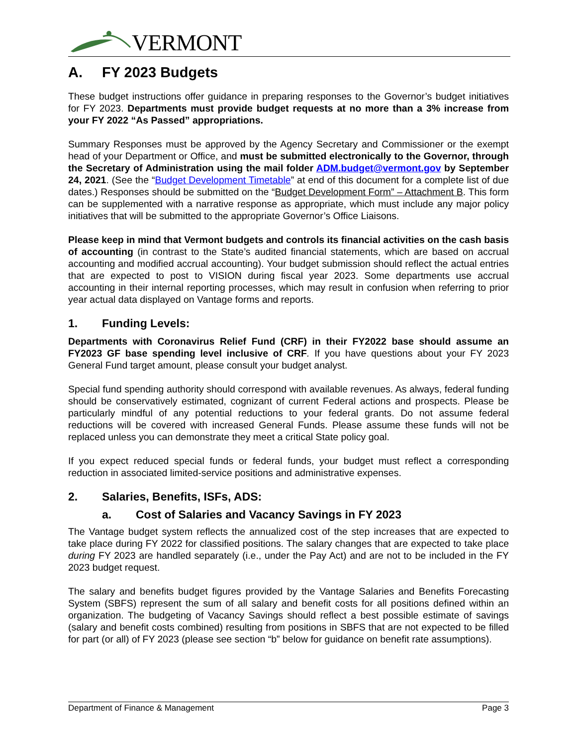VERMONT
A. FY 2023 Budgets
These budget instructions offer guidance in preparing responses to the Governor’s budget initiatives for FY 2023. Departments must provide budget requests at no more than a 3% increase from your FY 2022 “As Passed” appropriations.
Summary Responses must be approved by the Agency Secretary and Commissioner or the exempt head of your Department or Office, and must be submitted electronically to the Governor, through the Secretary of Administration using the mail folder ADM.budget@vermont.gov by September 24, 2021. (See the “Budget Development Timetable” at end of this document for a complete list of due dates.) Responses should be submitted on the “Budget Development Form” – Attachment B. This form can be supplemented with a narrative response as appropriate, which must include any major policy initiatives that will be submitted to the appropriate Governor’s Office Liaisons.
Please keep in mind that Vermont budgets and controls its financial activities on the cash basis of accounting (in contrast to the State’s audited financial statements, which are based on accrual accounting and modified accrual accounting). Your budget submission should reflect the actual entries that are expected to post to VISION during fiscal year 2023. Some departments use accrual accounting in their internal reporting processes, which may result in confusion when referring to prior year actual data displayed on Vantage forms and reports.
1. Funding Levels:
Departments with Coronavirus Relief Fund (CRF) in their FY2022 base should assume an FY2023 GF base spending level inclusive of CRF. If you have questions about your FY 2023 General Fund target amount, please consult your budget analyst.
Special fund spending authority should correspond with available revenues. As always, federal funding should be conservatively estimated, cognizant of current Federal actions and prospects. Please be particularly mindful of any potential reductions to your federal grants. Do not assume federal reductions will be covered with increased General Funds. Please assume these funds will not be replaced unless you can demonstrate they meet a critical State policy goal.
If you expect reduced special funds or federal funds, your budget must reflect a corresponding reduction in associated limited-service positions and administrative expenses.
2. Salaries, Benefits, ISFs, ADS:
a. Cost of Salaries and Vacancy Savings in FY 2023
The Vantage budget system reflects the annualized cost of the step increases that are expected to take place during FY 2022 for classified positions. The salary changes that are expected to take place during FY 2023 are handled separately (i.e., under the Pay Act) and are not to be included in the FY 2023 budget request.
The salary and benefits budget figures provided by the Vantage Salaries and Benefits Forecasting System (SBFS) represent the sum of all salary and benefit costs for all positions defined within an organization. The budgeting of Vacancy Savings should reflect a best possible estimate of savings (salary and benefit costs combined) resulting from positions in SBFS that are not expected to be filled for part (or all) of FY 2023 (please see section “b” below for guidance on benefit rate assumptions).
Department of Finance & Management Page 3